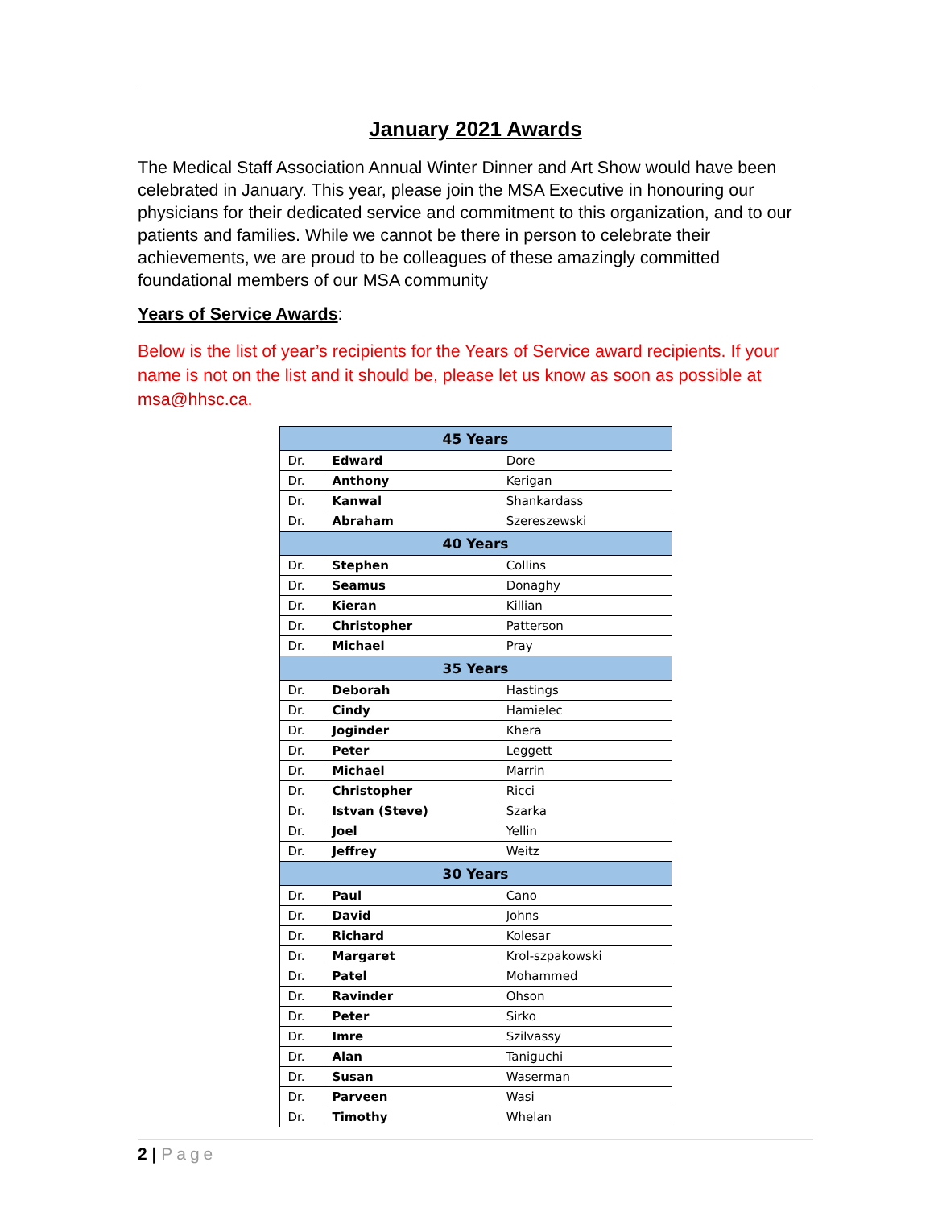January 2021 Awards
The Medical Staff Association Annual Winter Dinner and Art Show would have been celebrated in January. This year, please join the MSA Executive in honouring our physicians for their dedicated service and commitment to this organization, and to our patients and families. While we cannot be there in person to celebrate their achievements, we are proud to be colleagues of these amazingly committed foundational members of our MSA community
Years of Service Awards:
Below is the list of year’s recipients for the Years of Service award recipients. If your name is not on the list and it should be, please let us know as soon as possible at msa@hhsc.ca.
| 45 Years | | |
| --- | --- | --- |
| Dr. | Edward | Dore |
| Dr. | Anthony | Kerigan |
| Dr. | Kanwal | Shankardass |
| Dr. | Abraham | Szereszewski |
| 40 Years | | |
| Dr. | Stephen | Collins |
| Dr. | Seamus | Donaghy |
| Dr. | Kieran | Killian |
| Dr. | Christopher | Patterson |
| Dr. | Michael | Pray |
| 35 Years | | |
| Dr. | Deborah | Hastings |
| Dr. | Cindy | Hamielec |
| Dr. | Joginder | Khera |
| Dr. | Peter | Leggett |
| Dr. | Michael | Marrin |
| Dr. | Christopher | Ricci |
| Dr. | Istvan (Steve) | Szarka |
| Dr. | Joel | Yellin |
| Dr. | Jeffrey | Weitz |
| 30 Years | | |
| Dr. | Paul | Cano |
| Dr. | David | Johns |
| Dr. | Richard | Kolesar |
| Dr. | Margaret | Krol-szpakowski |
| Dr. | Patel | Mohammed |
| Dr. | Ravinder | Ohson |
| Dr. | Peter | Sirko |
| Dr. | Imre | Szilvassy |
| Dr. | Alan | Taniguchi |
| Dr. | Susan | Waserman |
| Dr. | Parveen | Wasi |
| Dr. | Timothy | Whelan |
2 | Page